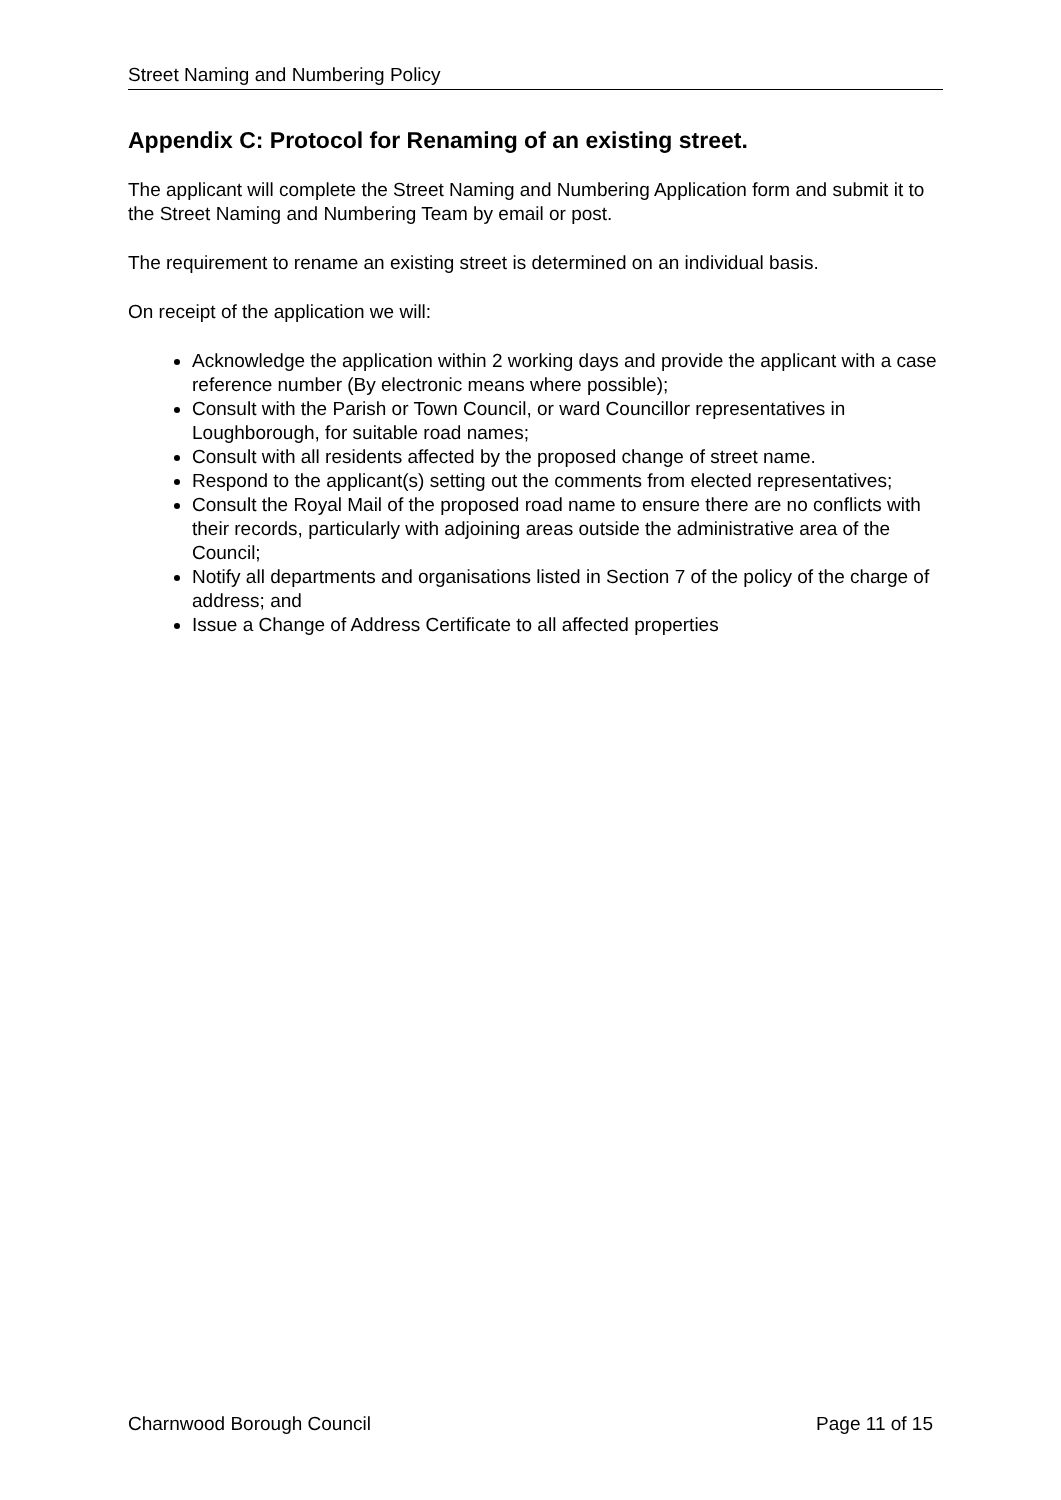Street Naming and Numbering Policy
Appendix C: Protocol for Renaming of an existing street.
The applicant will complete the Street Naming and Numbering Application form and submit it to the Street Naming and Numbering Team by email or post.
The requirement to rename an existing street is determined on an individual basis.
On receipt of the application we will:
Acknowledge the application within 2 working days and provide the applicant with a case reference number (By electronic means where possible);
Consult with the Parish or Town Council, or ward Councillor representatives in Loughborough, for suitable road names;
Consult with all residents affected by the proposed change of street name.
Respond to the applicant(s) setting out the comments from elected representatives;
Consult the Royal Mail of the proposed road name to ensure there are no conflicts with their records, particularly with adjoining areas outside the administrative area of the Council;
Notify all departments and organisations listed in Section 7 of the policy of the charge of address; and
Issue a Change of Address Certificate to all affected properties
Charnwood Borough Council Page 11 of 15